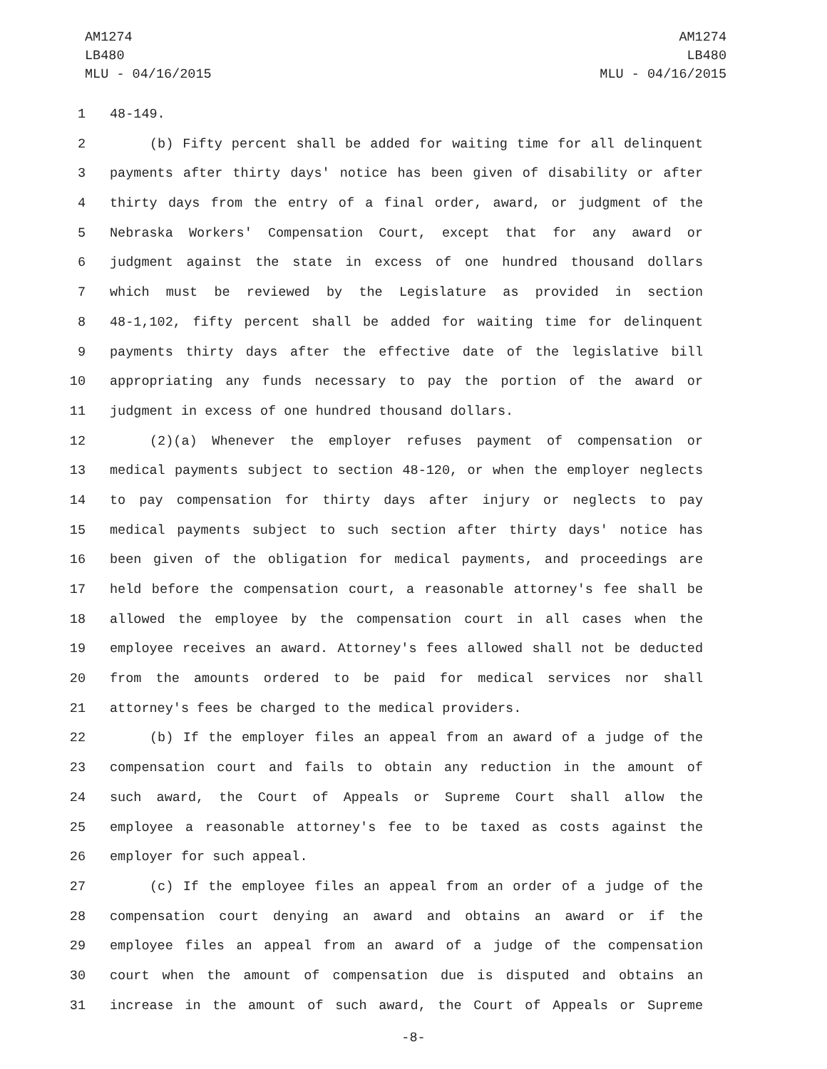AM1274
LB480
MLU - 04/16/2015
AM1274
LB480
MLU - 04/16/2015
1 48-149.
2 (b) Fifty percent shall be added for waiting time for all delinquent
3 payments after thirty days' notice has been given of disability or after
4 thirty days from the entry of a final order, award, or judgment of the
5 Nebraska Workers' Compensation Court, except that for any award or
6 judgment against the state in excess of one hundred thousand dollars
7 which must be reviewed by the Legislature as provided in section
8 48-1,102, fifty percent shall be added for waiting time for delinquent
9 payments thirty days after the effective date of the legislative bill
10 appropriating any funds necessary to pay the portion of the award or
11 judgment in excess of one hundred thousand dollars.
12 (2)(a) Whenever the employer refuses payment of compensation or
13 medical payments subject to section 48-120, or when the employer neglects
14 to pay compensation for thirty days after injury or neglects to pay
15 medical payments subject to such section after thirty days' notice has
16 been given of the obligation for medical payments, and proceedings are
17 held before the compensation court, a reasonable attorney's fee shall be
18 allowed the employee by the compensation court in all cases when the
19 employee receives an award. Attorney's fees allowed shall not be deducted
20 from the amounts ordered to be paid for medical services nor shall
21 attorney's fees be charged to the medical providers.
22 (b) If the employer files an appeal from an award of a judge of the
23 compensation court and fails to obtain any reduction in the amount of
24 such award, the Court of Appeals or Supreme Court shall allow the
25 employee a reasonable attorney's fee to be taxed as costs against the
26 employer for such appeal.
27 (c) If the employee files an appeal from an order of a judge of the
28 compensation court denying an award and obtains an award or if the
29 employee files an appeal from an award of a judge of the compensation
30 court when the amount of compensation due is disputed and obtains an
31 increase in the amount of such award, the Court of Appeals or Supreme
-8-